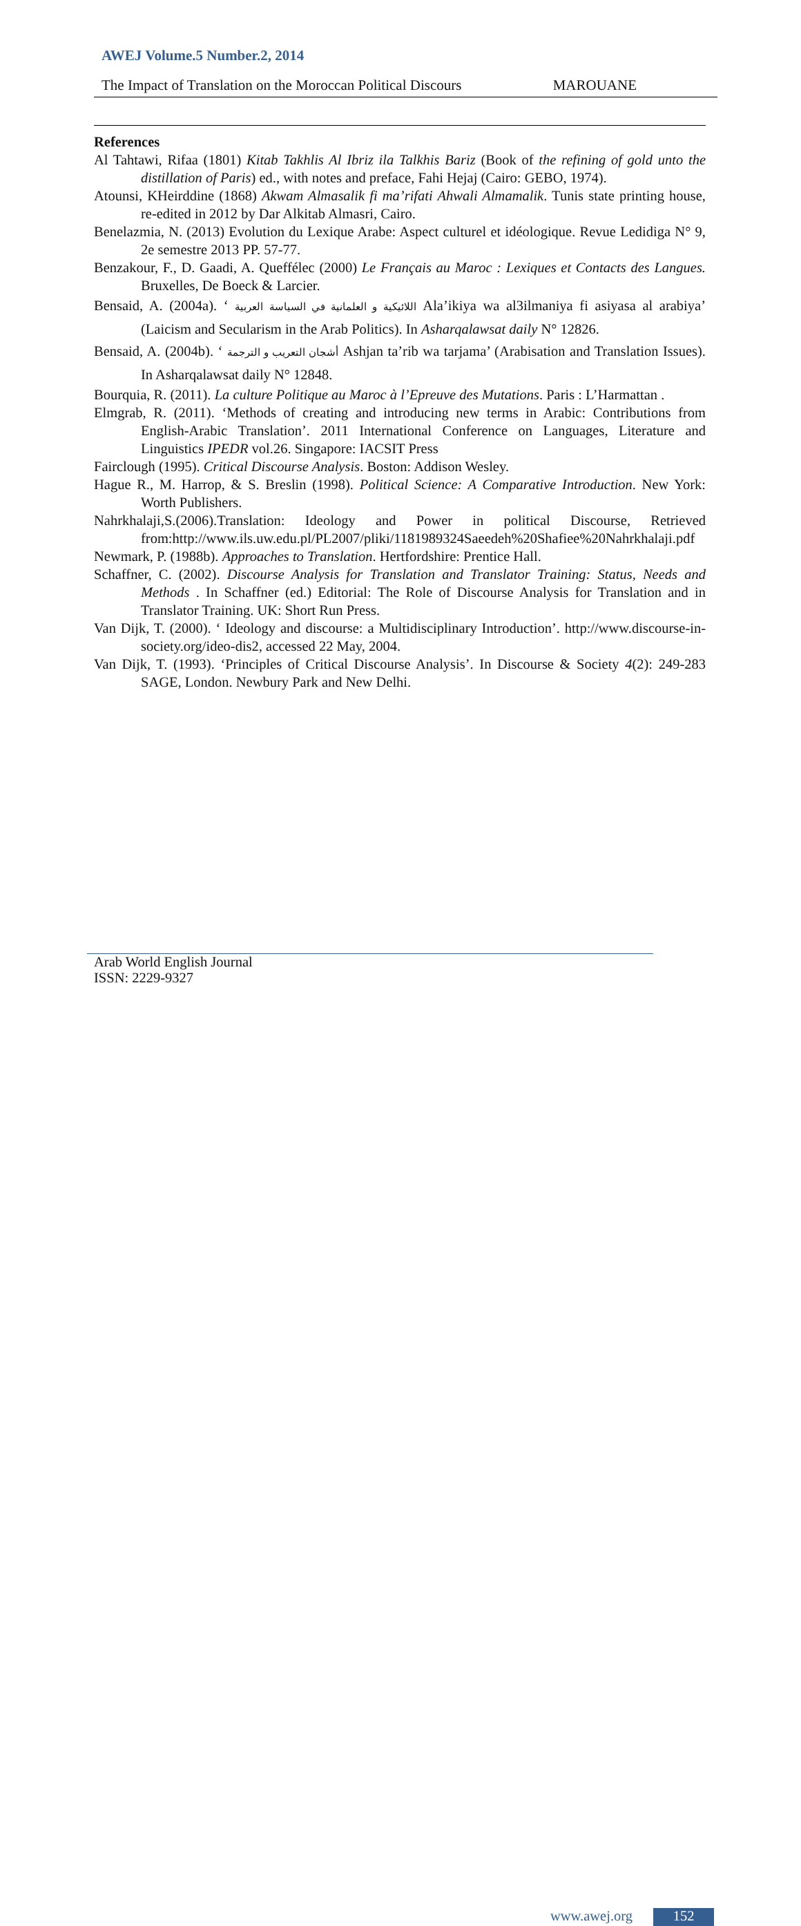AWEJ Volume.5 Number.2, 2014
The Impact of Translation on the Moroccan Political Discours MAROUANE
References
Al Tahtawi, Rifaa (1801) Kitab Takhlis Al Ibriz ila Talkhis Bariz (Book of the refining of gold unto the distillation of Paris) ed., with notes and preface, Fahi Hejaj (Cairo: GEBO, 1974).
Atounsi, KHeirddine (1868) Akwam Almasalik fi ma’rifati Ahwali Almamalik. Tunis state printing house, re-edited in 2012 by Dar Alkitab Almasri, Cairo.
Benelazmia, N. (2013) Evolution du Lexique Arabe: Aspect culturel et idéologique. Revue Ledidiga N° 9, 2e semestre 2013 PP. 57-77.
Benzakour, F., D. Gaadi, A. Queffélec (2000) Le Français au Maroc : Lexiques et Contacts des Langues. Bruxelles, De Boeck & Larcier.
Bensaid, A. (2004a). ‘ اللائيكية و العلمانية في السياسة العربية Ala’ikiya wa al3ilmaniya fi asiyasa al arabiya’ (Laicism and Secularism in the Arab Politics). In Asharqalawsat daily N° 12826.
Bensaid, A. (2004b). ‘ أشجان التعريب و الترجمة Ashjan ta’rib wa tarjama’ (Arabisation and Translation Issues). In Asharqalawsat daily N° 12848.
Bourquia, R. (2011). La culture Politique au Maroc à l’Epreuve des Mutations. Paris : L’Harmattan .
Elmgrab, R. (2011). ‘Methods of creating and introducing new terms in Arabic: Contributions from English-Arabic Translation’. 2011 International Conference on Languages, Literature and Linguistics IPEDR vol.26. Singapore: IACSIT Press
Fairclough (1995). Critical Discourse Analysis. Boston: Addison Wesley.
Hague R., M. Harrop, & S. Breslin (1998). Political Science: A Comparative Introduction. New York: Worth Publishers.
Nahrkhalaji,S.(2006).Translation: Ideology and Power in political Discourse, Retrieved from:http://www.ils.uw.edu.pl/PL2007/pliki/1181989324Saeedeh%20Shafiee%20Nahrkhalaji.pdf
Newmark, P. (1988b). Approaches to Translation. Hertfordshire: Prentice Hall.
Schaffner, C. (2002). Discourse Analysis for Translation and Translator Training: Status, Needs and Methods . In Schaffner (ed.) Editorial: The Role of Discourse Analysis for Translation and in Translator Training. UK: Short Run Press.
Van Dijk, T. (2000). ‘ Ideology and discourse: a Multidisciplinary Introduction’. http://www.discourse-in-society.org/ideo-dis2, accessed 22 May, 2004.
Van Dijk, T. (1993). ‘Principles of Critical Discourse Analysis’. In Discourse & Society 4(2): 249-283 SAGE, London. Newbury Park and New Delhi.
Arab World English Journal
ISSN: 2229-9327
www.awej.org 152